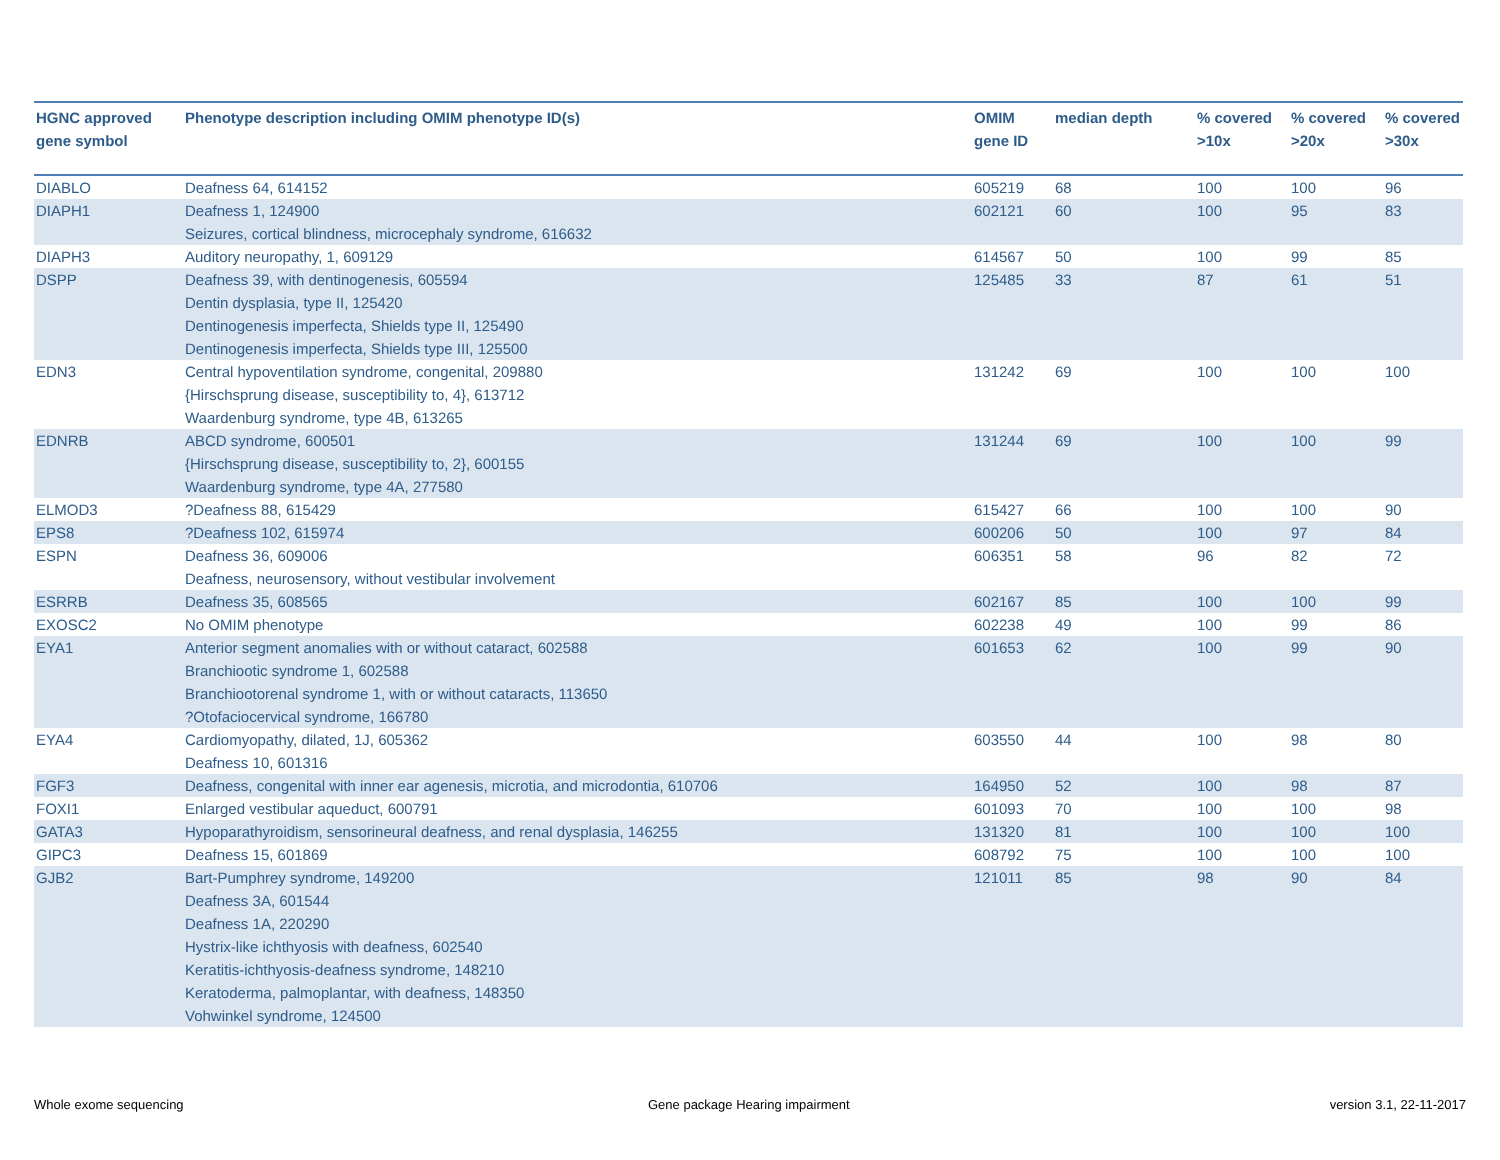| HGNC approved gene symbol | Phenotype description including OMIM phenotype ID(s) | OMIM gene ID | median depth | % covered >10x | % covered >20x | % covered >30x |
| --- | --- | --- | --- | --- | --- | --- |
| DIABLO | Deafness 64, 614152 | 605219 | 68 | 100 | 100 | 96 |
| DIAPH1 | Deafness 1, 124900 Seizures, cortical blindness, microcephaly syndrome, 616632 | 602121 | 60 | 100 | 95 | 83 |
| DIAPH3 | Auditory neuropathy, 1, 609129 | 614567 | 50 | 100 | 99 | 85 |
| DSPP | Deafness 39, with dentinogenesis, 605594 Dentin dysplasia, type II, 125420 Dentinogenesis imperfecta, Shields type II, 125490 Dentinogenesis imperfecta, Shields type III, 125500 | 125485 | 33 | 87 | 61 | 51 |
| EDN3 | Central hypoventilation syndrome, congenital, 209880 {Hirschsprung disease, susceptibility to, 4}, 613712 Waardenburg syndrome, type 4B, 613265 | 131242 | 69 | 100 | 100 | 100 |
| EDNRB | ABCD syndrome, 600501 {Hirschsprung disease, susceptibility to, 2}, 600155 Waardenburg syndrome, type 4A, 277580 | 131244 | 69 | 100 | 100 | 99 |
| ELMOD3 | ?Deafness 88, 615429 | 615427 | 66 | 100 | 100 | 90 |
| EPS8 | ?Deafness 102, 615974 | 600206 | 50 | 100 | 97 | 84 |
| ESPN | Deafness 36, 609006 Deafness, neurosensory, without vestibular involvement | 606351 | 58 | 96 | 82 | 72 |
| ESRRB | Deafness 35, 608565 | 602167 | 85 | 100 | 100 | 99 |
| EXOSC2 | No OMIM phenotype | 602238 | 49 | 100 | 99 | 86 |
| EYA1 | Anterior segment anomalies with or without cataract, 602588 Branchiootic syndrome 1, 602588 Branchiootorenal syndrome 1, with or without cataracts, 113650 ?Otofaciocervical syndrome, 166780 | 601653 | 62 | 100 | 99 | 90 |
| EYA4 | Cardiomyopathy, dilated, 1J, 605362 Deafness 10, 601316 | 603550 | 44 | 100 | 98 | 80 |
| FGF3 | Deafness, congenital with inner ear agenesis, microtia, and microdontia, 610706 | 164950 | 52 | 100 | 98 | 87 |
| FOXI1 | Enlarged vestibular aqueduct, 600791 | 601093 | 70 | 100 | 100 | 98 |
| GATA3 | Hypoparathyroidism, sensorineural deafness, and renal dysplasia, 146255 | 131320 | 81 | 100 | 100 | 100 |
| GIPC3 | Deafness 15, 601869 | 608792 | 75 | 100 | 100 | 100 |
| GJB2 | Bart-Pumphrey syndrome, 149200 Deafness 3A, 601544 Deafness 1A, 220290 Hystrix-like ichthyosis with deafness, 602540 Keratitis-ichthyosis-deafness syndrome, 148210 Keratoderma, palmoplantar, with deafness, 148350 Vohwinkel syndrome, 124500 | 121011 | 85 | 98 | 90 | 84 |
Whole exome sequencing
Gene package Hearing impairment
version 3.1, 22-11-2017